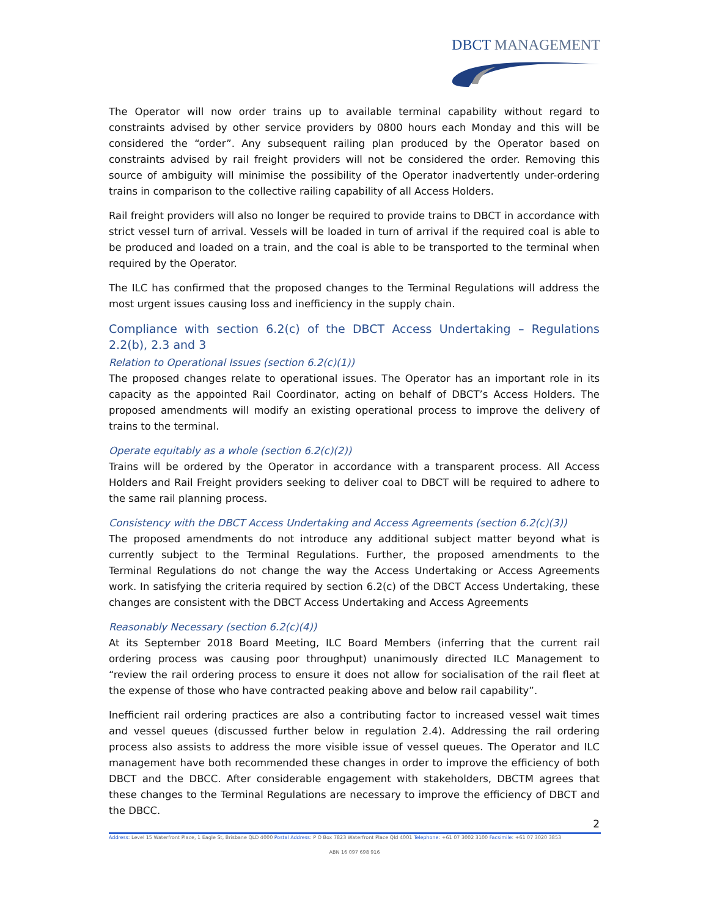DBCT MANAGEMENT
The Operator will now order trains up to available terminal capability without regard to constraints advised by other service providers by 0800 hours each Monday and this will be considered the “order”. Any subsequent railing plan produced by the Operator based on constraints advised by rail freight providers will not be considered the order. Removing this source of ambiguity will minimise the possibility of the Operator inadvertently under-ordering trains in comparison to the collective railing capability of all Access Holders.
Rail freight providers will also no longer be required to provide trains to DBCT in accordance with strict vessel turn of arrival. Vessels will be loaded in turn of arrival if the required coal is able to be produced and loaded on a train, and the coal is able to be transported to the terminal when required by the Operator.
The ILC has confirmed that the proposed changes to the Terminal Regulations will address the most urgent issues causing loss and inefficiency in the supply chain.
Compliance with section 6.2(c) of the DBCT Access Undertaking – Regulations 2.2(b), 2.3 and 3
Relation to Operational Issues (section 6.2(c)(1))
The proposed changes relate to operational issues. The Operator has an important role in its capacity as the appointed Rail Coordinator, acting on behalf of DBCT’s Access Holders. The proposed amendments will modify an existing operational process to improve the delivery of trains to the terminal.
Operate equitably as a whole (section 6.2(c)(2))
Trains will be ordered by the Operator in accordance with a transparent process. All Access Holders and Rail Freight providers seeking to deliver coal to DBCT will be required to adhere to the same rail planning process.
Consistency with the DBCT Access Undertaking and Access Agreements (section 6.2(c)(3))
The proposed amendments do not introduce any additional subject matter beyond what is currently subject to the Terminal Regulations. Further, the proposed amendments to the Terminal Regulations do not change the way the Access Undertaking or Access Agreements work. In satisfying the criteria required by section 6.2(c) of the DBCT Access Undertaking, these changes are consistent with the DBCT Access Undertaking and Access Agreements
Reasonably Necessary (section 6.2(c)(4))
At its September 2018 Board Meeting, ILC Board Members (inferring that the current rail ordering process was causing poor throughput) unanimously directed ILC Management to “review the rail ordering process to ensure it does not allow for socialisation of the rail fleet at the expense of those who have contracted peaking above and below rail capability”.
Inefficient rail ordering practices are also a contributing factor to increased vessel wait times and vessel queues (discussed further below in regulation 2.4). Addressing the rail ordering process also assists to address the more visible issue of vessel queues. The Operator and ILC management have both recommended these changes in order to improve the efficiency of both DBCT and the DBCC. After considerable engagement with stakeholders, DBCTM agrees that these changes to the Terminal Regulations are necessary to improve the efficiency of DBCT and the DBCC.
2
Address: Level 15 Waterfront Place, 1 Eagle St, Brisbane QLD 4000 Postal Address: P O Box 7823 Waterfront Place Qld 4001 Telephone: +61 07 3002 3100 Facsimile: +61 07 3020 3853
ABN 16 097 698 916